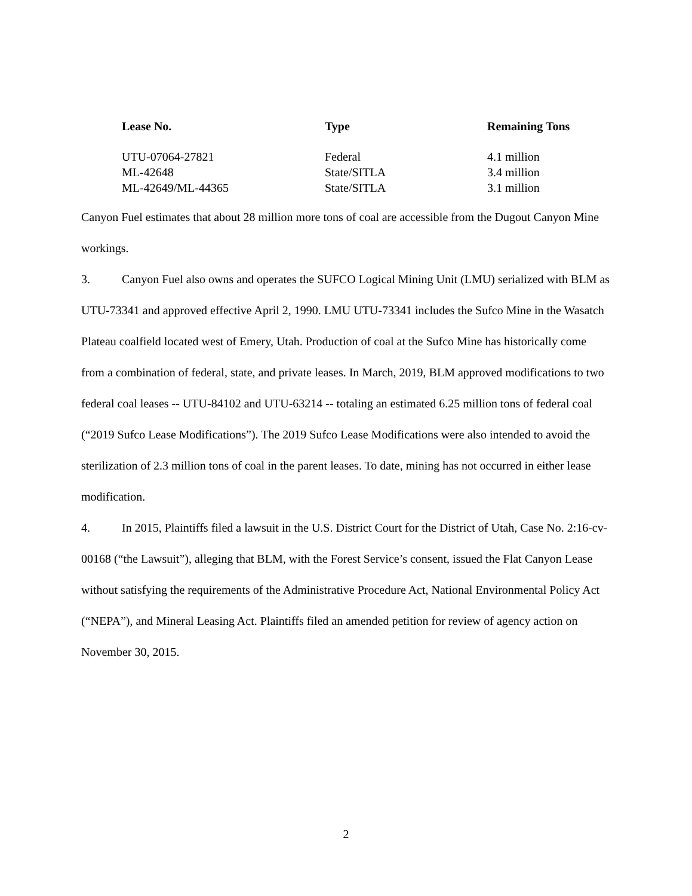| Lease No. | Type | Remaining Tons |
| --- | --- | --- |
| UTU-07064-27821 | Federal | 4.1 million |
| ML-42648 | State/SITLA | 3.4 million |
| ML-42649/ML-44365 | State/SITLA | 3.1 million |
Canyon Fuel estimates that about 28 million more tons of coal are accessible from the Dugout Canyon Mine workings.
3. Canyon Fuel also owns and operates the SUFCO Logical Mining Unit (LMU) serialized with BLM as UTU-73341 and approved effective April 2, 1990. LMU UTU-73341 includes the Sufco Mine in the Wasatch Plateau coalfield located west of Emery, Utah. Production of coal at the Sufco Mine has historically come from a combination of federal, state, and private leases. In March, 2019, BLM approved modifications to two federal coal leases -- UTU-84102 and UTU-63214 -- totaling an estimated 6.25 million tons of federal coal (“2019 Sufco Lease Modifications”). The 2019 Sufco Lease Modifications were also intended to avoid the sterilization of 2.3 million tons of coal in the parent leases. To date, mining has not occurred in either lease modification.
4. In 2015, Plaintiffs filed a lawsuit in the U.S. District Court for the District of Utah, Case No. 2:16-cv-00168 (“the Lawsuit”), alleging that BLM, with the Forest Service’s consent, issued the Flat Canyon Lease without satisfying the requirements of the Administrative Procedure Act, National Environmental Policy Act (“NEPA”), and Mineral Leasing Act. Plaintiffs filed an amended petition for review of agency action on November 30, 2015.
2